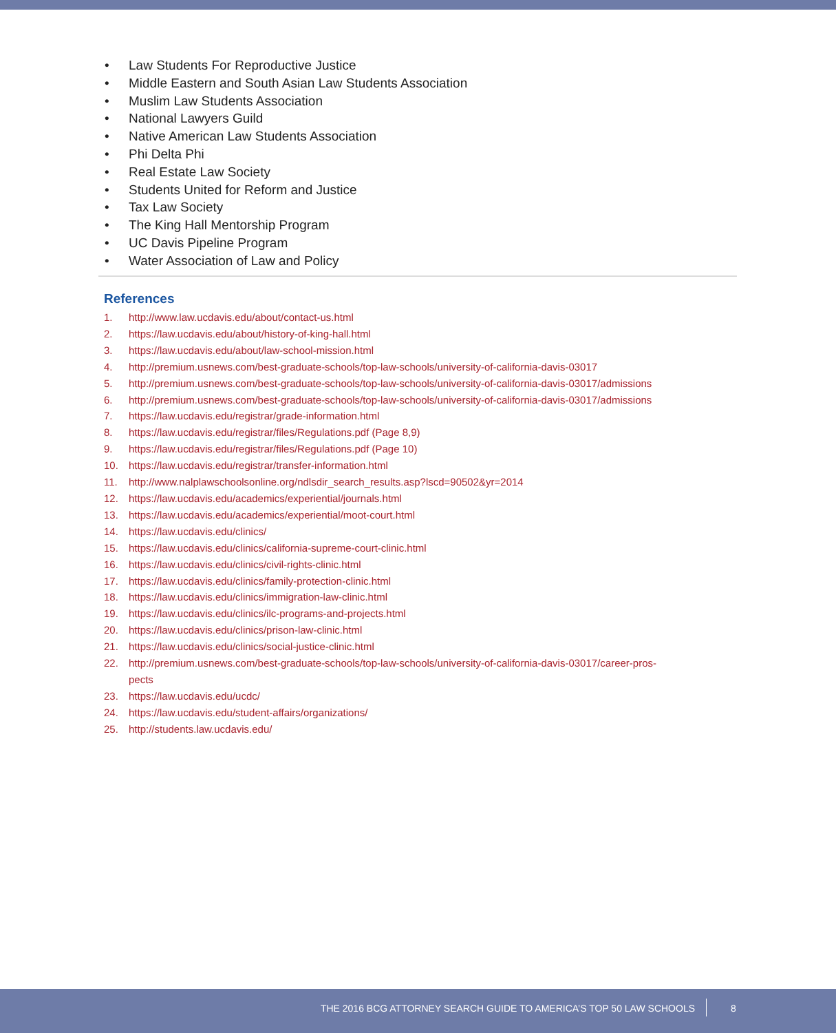• Law Students For Reproductive Justice
• Middle Eastern and South Asian Law Students Association
• Muslim Law Students Association
• National Lawyers Guild
• Native American Law Students Association
• Phi Delta Phi
• Real Estate Law Society
• Students United for Reform and Justice
• Tax Law Society
• The King Hall Mentorship Program
• UC Davis Pipeline Program
• Water Association of Law and Policy
References
1. http://www.law.ucdavis.edu/about/contact-us.html
2. https://law.ucdavis.edu/about/history-of-king-hall.html
3. https://law.ucdavis.edu/about/law-school-mission.html
4. http://premium.usnews.com/best-graduate-schools/top-law-schools/university-of-california-davis-03017
5. http://premium.usnews.com/best-graduate-schools/top-law-schools/university-of-california-davis-03017/admissions
6. http://premium.usnews.com/best-graduate-schools/top-law-schools/university-of-california-davis-03017/admissions
7. https://law.ucdavis.edu/registrar/grade-information.html
8. https://law.ucdavis.edu/registrar/files/Regulations.pdf (Page 8,9)
9. https://law.ucdavis.edu/registrar/files/Regulations.pdf (Page 10)
10. https://law.ucdavis.edu/registrar/transfer-information.html
11. http://www.nalplawschoolsonline.org/ndlsdir_search_results.asp?lscd=90502&yr=2014
12. https://law.ucdavis.edu/academics/experiential/journals.html
13. https://law.ucdavis.edu/academics/experiential/moot-court.html
14. https://law.ucdavis.edu/clinics/
15. https://law.ucdavis.edu/clinics/california-supreme-court-clinic.html
16. https://law.ucdavis.edu/clinics/civil-rights-clinic.html
17. https://law.ucdavis.edu/clinics/family-protection-clinic.html
18. https://law.ucdavis.edu/clinics/immigration-law-clinic.html
19. https://law.ucdavis.edu/clinics/ilc-programs-and-projects.html
20. https://law.ucdavis.edu/clinics/prison-law-clinic.html
21. https://law.ucdavis.edu/clinics/social-justice-clinic.html
22. http://premium.usnews.com/best-graduate-schools/top-law-schools/university-of-california-davis-03017/career-pros-
pects
23. https://law.ucdavis.edu/ucdc/
24. https://law.ucdavis.edu/student-affairs/organizations/
25. http://students.law.ucdavis.edu/
THE 2016 BCG ATTORNEY SEARCH GUIDE TO AMERICA’S TOP 50 LAW SCHOOLS
8